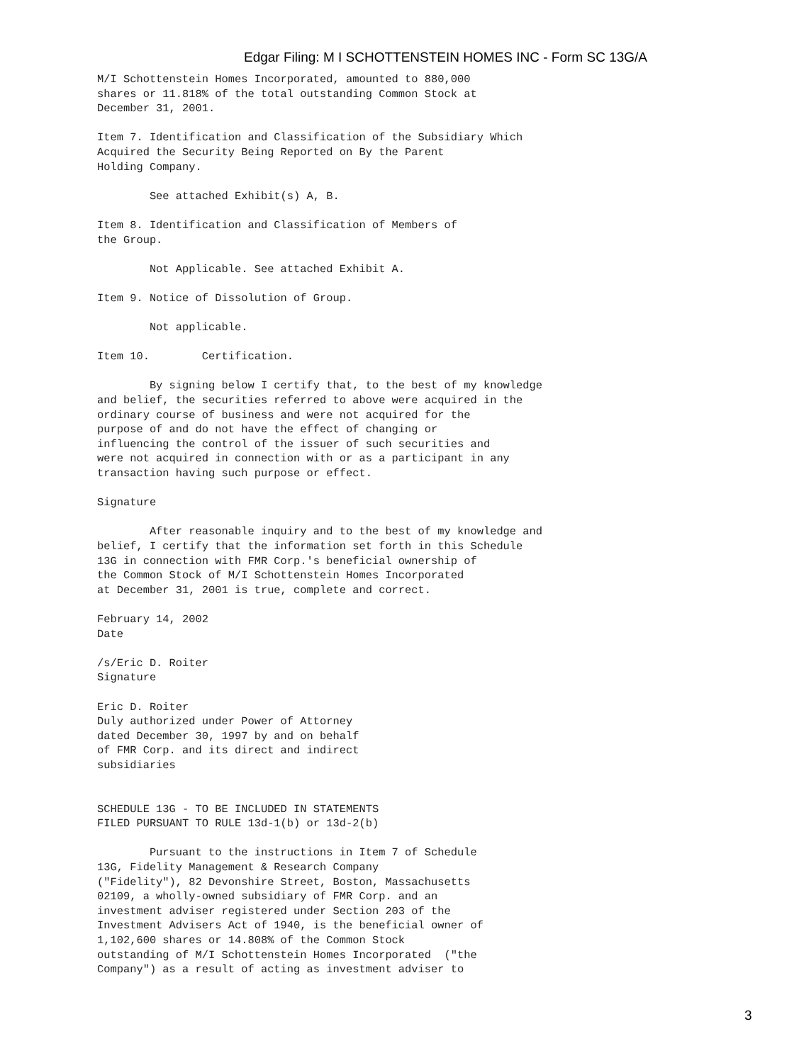Edgar Filing: M I SCHOTTENSTEIN HOMES INC - Form SC 13G/A
M/I Schottenstein Homes Incorporated, amounted to 880,000
shares or 11.818% of the total outstanding Common Stock at
December 31, 2001.

Item 7. Identification and Classification of the Subsidiary Which
Acquired the Security Being Reported on By the Parent
Holding Company.

        See attached Exhibit(s) A, B.

Item 8. Identification and Classification of Members of
the Group.

        Not Applicable. See attached Exhibit A.

Item 9. Notice of Dissolution of Group.

        Not applicable.

Item 10.        Certification.

        By signing below I certify that, to the best of my knowledge
and belief, the securities referred to above were acquired in the
ordinary course of business and were not acquired for the
purpose of and do not have the effect of changing or
influencing the control of the issuer of such securities and
were not acquired in connection with or as a participant in any
transaction having such purpose or effect.

Signature

        After reasonable inquiry and to the best of my knowledge and
belief, I certify that the information set forth in this Schedule
13G in connection with FMR Corp.'s beneficial ownership of
the Common Stock of M/I Schottenstein Homes Incorporated
at December 31, 2001 is true, complete and correct.

February 14, 2002
Date

/s/Eric D. Roiter
Signature

Eric D. Roiter
Duly authorized under Power of Attorney
dated December 30, 1997 by and on behalf
of FMR Corp. and its direct and indirect
subsidiaries


SCHEDULE 13G - TO BE INCLUDED IN STATEMENTS
FILED PURSUANT TO RULE 13d-1(b) or 13d-2(b)

        Pursuant to the instructions in Item 7 of Schedule
13G, Fidelity Management & Research Company
("Fidelity"), 82 Devonshire Street, Boston, Massachusetts
02109, a wholly-owned subsidiary of FMR Corp. and an
investment adviser registered under Section 203 of the
Investment Advisers Act of 1940, is the beneficial owner of
1,102,600 shares or 14.808% of the Common Stock
outstanding of M/I Schottenstein Homes Incorporated  ("the
Company") as a result of acting as investment adviser to
3